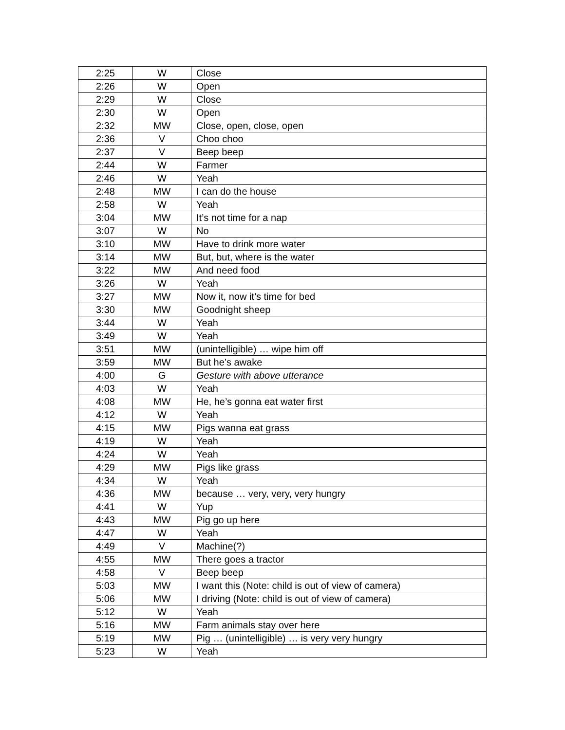| 2:25 | W | Close |
| 2:26 | W | Open |
| 2:29 | W | Close |
| 2:30 | W | Open |
| 2:32 | MW | Close, open, close, open |
| 2:36 | V | Choo choo |
| 2:37 | V | Beep beep |
| 2:44 | W | Farmer |
| 2:46 | W | Yeah |
| 2:48 | MW | I can do the house |
| 2:58 | W | Yeah |
| 3:04 | MW | It’s not time for a nap |
| 3:07 | W | No |
| 3:10 | MW | Have to drink more water |
| 3:14 | MW | But, but, where is the water |
| 3:22 | MW | And need food |
| 3:26 | W | Yeah |
| 3:27 | MW | Now it, now it’s time for bed |
| 3:30 | MW | Goodnight sheep |
| 3:44 | W | Yeah |
| 3:49 | W | Yeah |
| 3:51 | MW | (unintelligible) … wipe him off |
| 3:59 | MW | But he’s awake |
| 4:00 | G | Gesture with above utterance |
| 4:03 | W | Yeah |
| 4:08 | MW | He, he’s gonna eat water first |
| 4:12 | W | Yeah |
| 4:15 | MW | Pigs wanna eat grass |
| 4:19 | W | Yeah |
| 4:24 | W | Yeah |
| 4:29 | MW | Pigs like grass |
| 4:34 | W | Yeah |
| 4:36 | MW | because … very, very, very hungry |
| 4:41 | W | Yup |
| 4:43 | MW | Pig go up here |
| 4:47 | W | Yeah |
| 4:49 | V | Machine(?) |
| 4:55 | MW | There goes a tractor |
| 4:58 | V | Beep beep |
| 5:03 | MW | I want this (Note: child is out of view of camera) |
| 5:06 | MW | I driving (Note: child is out of view of camera) |
| 5:12 | W | Yeah |
| 5:16 | MW | Farm animals stay over here |
| 5:19 | MW | Pig … (unintelligible) … is very very hungry |
| 5:23 | W | Yeah |